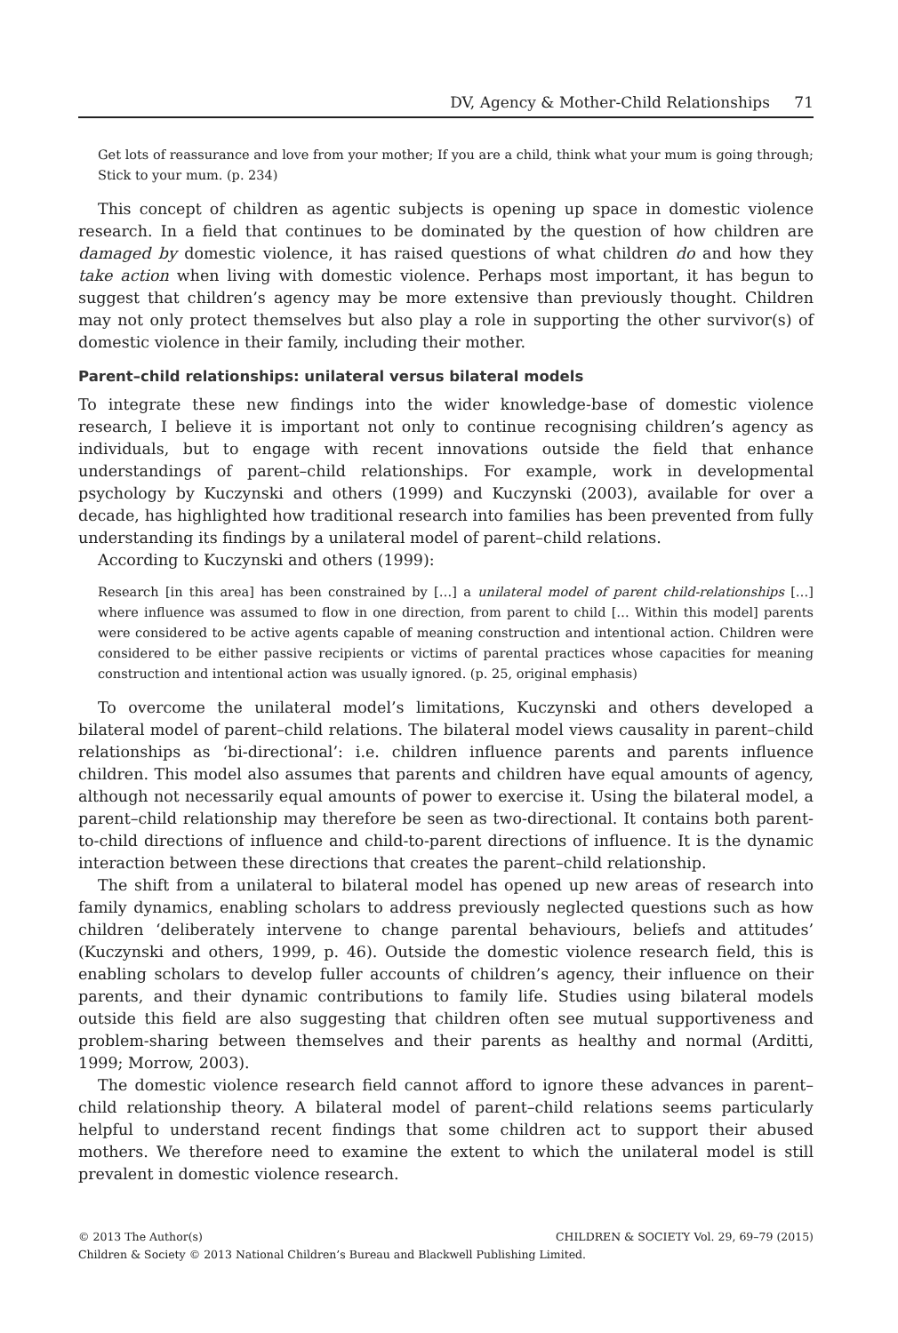DV, Agency & Mother-Child Relationships 71
Get lots of reassurance and love from your mother; If you are a child, think what your mum is going through; Stick to your mum. (p. 234)
This concept of children as agentic subjects is opening up space in domestic violence research. In a field that continues to be dominated by the question of how children are damaged by domestic violence, it has raised questions of what children do and how they take action when living with domestic violence. Perhaps most important, it has begun to suggest that children’s agency may be more extensive than previously thought. Children may not only protect themselves but also play a role in supporting the other survivor(s) of domestic violence in their family, including their mother.
Parent–child relationships: unilateral versus bilateral models
To integrate these new findings into the wider knowledge-base of domestic violence research, I believe it is important not only to continue recognising children’s agency as individuals, but to engage with recent innovations outside the field that enhance understandings of parent–child relationships. For example, work in developmental psychology by Kuczynski and others (1999) and Kuczynski (2003), available for over a decade, has highlighted how traditional research into families has been prevented from fully understanding its findings by a unilateral model of parent–child relations.
According to Kuczynski and others (1999):
Research [in this area] has been constrained by […] a unilateral model of parent child-relationships […] where influence was assumed to flow in one direction, from parent to child [… Within this model] parents were considered to be active agents capable of meaning construction and intentional action. Children were considered to be either passive recipients or victims of parental practices whose capacities for meaning construction and intentional action was usually ignored. (p. 25, original emphasis)
To overcome the unilateral model’s limitations, Kuczynski and others developed a bilateral model of parent–child relations. The bilateral model views causality in parent–child relationships as ‘bi-directional’: i.e. children influence parents and parents influence children. This model also assumes that parents and children have equal amounts of agency, although not necessarily equal amounts of power to exercise it. Using the bilateral model, a parent–child relationship may therefore be seen as two-directional. It contains both parent-to-child directions of influence and child-to-parent directions of influence. It is the dynamic interaction between these directions that creates the parent–child relationship.
The shift from a unilateral to bilateral model has opened up new areas of research into family dynamics, enabling scholars to address previously neglected questions such as how children ‘deliberately intervene to change parental behaviours, beliefs and attitudes’ (Kuczynski and others, 1999, p. 46). Outside the domestic violence research field, this is enabling scholars to develop fuller accounts of children’s agency, their influence on their parents, and their dynamic contributions to family life. Studies using bilateral models outside this field are also suggesting that children often see mutual supportiveness and problem-sharing between themselves and their parents as healthy and normal (Arditti, 1999; Morrow, 2003).
The domestic violence research field cannot afford to ignore these advances in parent–child relationship theory. A bilateral model of parent–child relations seems particularly helpful to understand recent findings that some children act to support their abused mothers. We therefore need to examine the extent to which the unilateral model is still prevalent in domestic violence research.
© 2013 The Author(s)
CHILDREN & SOCIETY Vol. 29, 69–79 (2015)
Children & Society © 2013 National Children’s Bureau and Blackwell Publishing Limited.